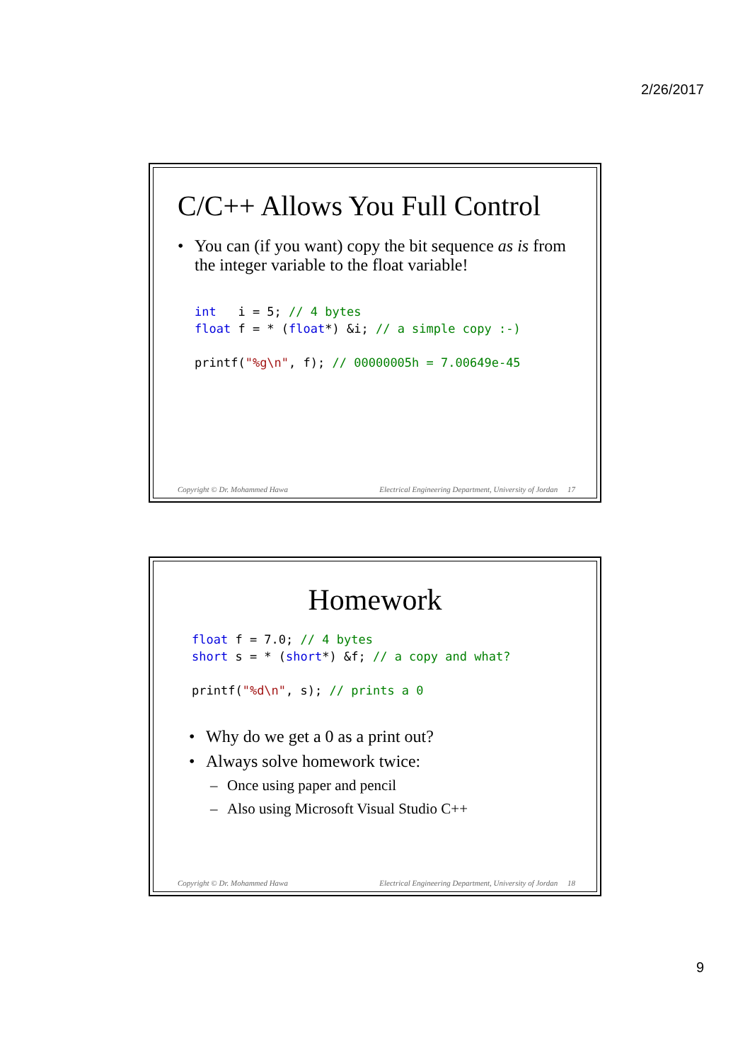2/26/2017
C/C++ Allows You Full Control
• You can (if you want) copy the bit sequence as is from the integer variable to the float variable!
int   i = 5; // 4 bytes
float f = * (float*) &i; // a simple copy :-)

printf("%g\n", f); // 00000005h = 7.00649e-45
Copyright © Dr. Mohammed Hawa Electrical Engineering Department, University of Jordan 17
Homework
float f = 7.0; // 4 bytes
short s = * (short*) &f; // a copy and what?

printf("%d\n", s); // prints a 0
• Why do we get a 0 as a print out?
• Always solve homework twice:
– Once using paper and pencil
– Also using Microsoft Visual Studio C++
Copyright © Dr. Mohammed Hawa Electrical Engineering Department, University of Jordan 18
9